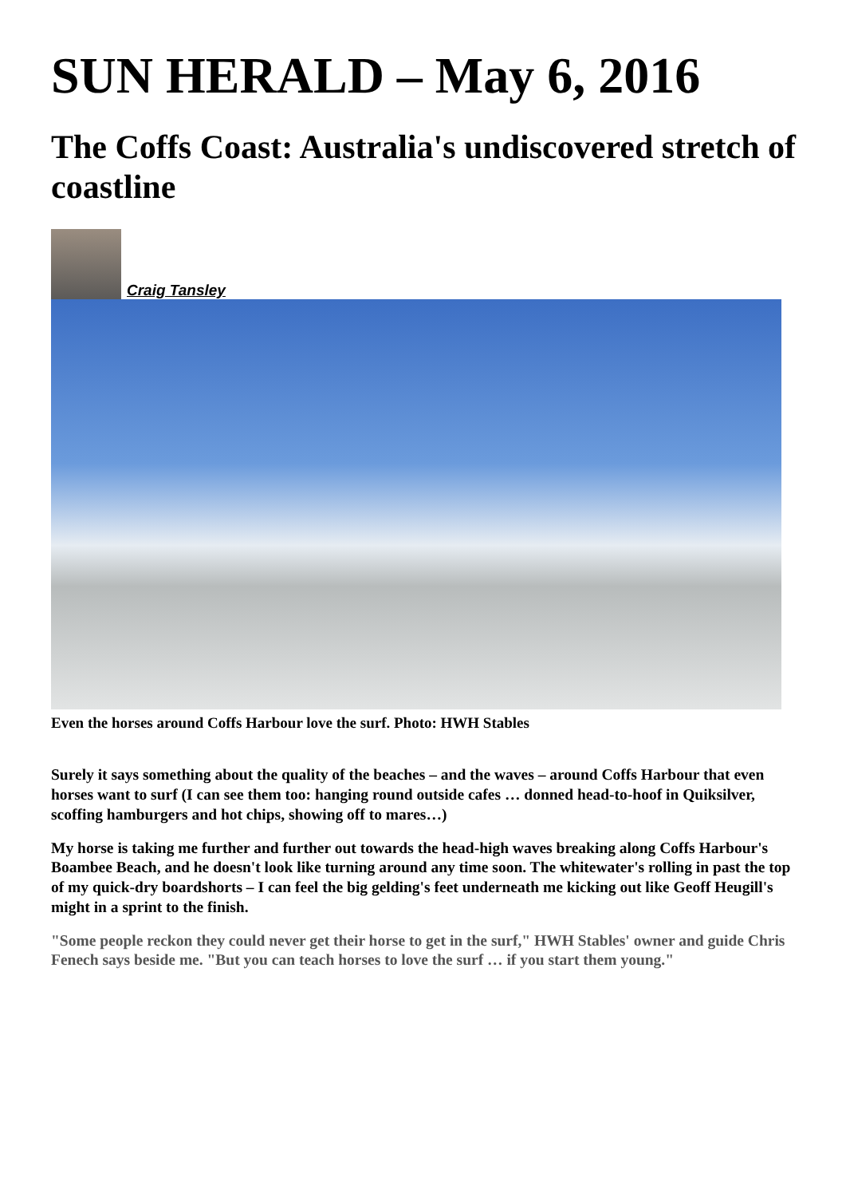SUN HERALD – May 6, 2016
The Coffs Coast: Australia's undiscovered stretch of coastline
Craig Tansley
Even the horses around Coffs Harbour love the surf. Photo: HWH Stables
Surely it says something about the quality of the beaches – and the waves – around Coffs Harbour that even horses want to surf (I can see them too: hanging round outside cafes … donned head-to-hoof in Quiksilver, scoffing hamburgers and hot chips, showing off to mares…)
My horse is taking me further and further out towards the head-high waves breaking along Coffs Harbour's Boambee Beach, and he doesn't look like turning around any time soon. The whitewater's rolling in past the top of my quick-dry boardshorts – I can feel the big gelding's feet underneath me kicking out like Geoff Heugill's might in a sprint to the finish.
"Some people reckon they could never get their horse to get in the surf," HWH Stables' owner and guide Chris Fenech says beside me. "But you can teach horses to love the surf … if you start them young."